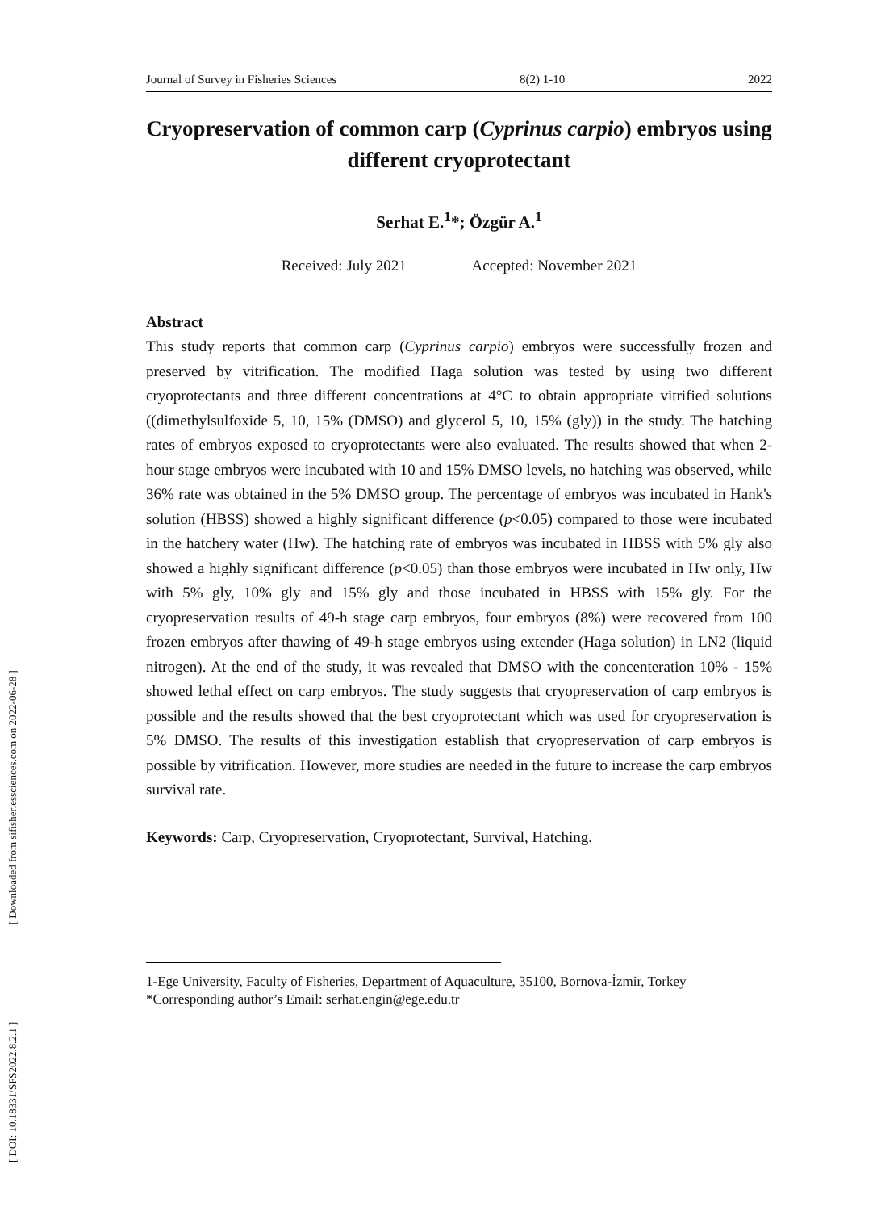[ DOI: 10.18331/SFS2022.8.2.1 ] [ Downloaded from sifisheriessciences.com on 2022-06-28 ]
Journal of Survey in Fisheries Sciences 8(2) 1-10 2022
Cryopreservation of common carp (Cyprinus carpio) embryos using different cryoprotectant
Serhat E.<sup>1</sup>*; Özgür A.<sup>1</sup>
Received: July 2021 Accepted: November 2021
Abstract
This study reports that common carp (Cyprinus carpio) embryos were successfully frozen and preserved by vitrification. The modified Haga solution was tested by using two different cryoprotectants and three different concentrations at 4°C to obtain appropriate vitrified solutions ((dimethylsulfoxide 5, 10, 15% (DMSO) and glycerol 5, 10, 15% (gly)) in the study. The hatching rates of embryos exposed to cryoprotectants were also evaluated. The results showed that when 2-hour stage embryos were incubated with 10 and 15% DMSO levels, no hatching was observed, while 36% rate was obtained in the 5% DMSO group. The percentage of embryos was incubated in Hank's solution (HBSS) showed a highly significant difference (p<0.05) compared to those were incubated in the hatchery water (Hw). The hatching rate of embryos was incubated in HBSS with 5% gly also showed a highly significant difference (p<0.05) than those embryos were incubated in Hw only, Hw with 5% gly, 10% gly and 15% gly and those incubated in HBSS with 15% gly. For the cryopreservation results of 49-h stage carp embryos, four embryos (8%) were recovered from 100 frozen embryos after thawing of 49-h stage embryos using extender (Haga solution) in LN2 (liquid nitrogen). At the end of the study, it was revealed that DMSO with the concenteration 10% - 15% showed lethal effect on carp embryos. The study suggests that cryopreservation of carp embryos is possible and the results showed that the best cryoprotectant which was used for cryopreservation is 5% DMSO. The results of this investigation establish that cryopreservation of carp embryos is possible by vitrification. However, more studies are needed in the future to increase the carp embryos survival rate.
Keywords: Carp, Cryopreservation, Cryoprotectant, Survival, Hatching.
1-Ege University, Faculty of Fisheries, Department of Aquaculture, 35100, Bornova-İzmir, Torkey
*Corresponding author’s Email: serhat.engin@ege.edu.tr